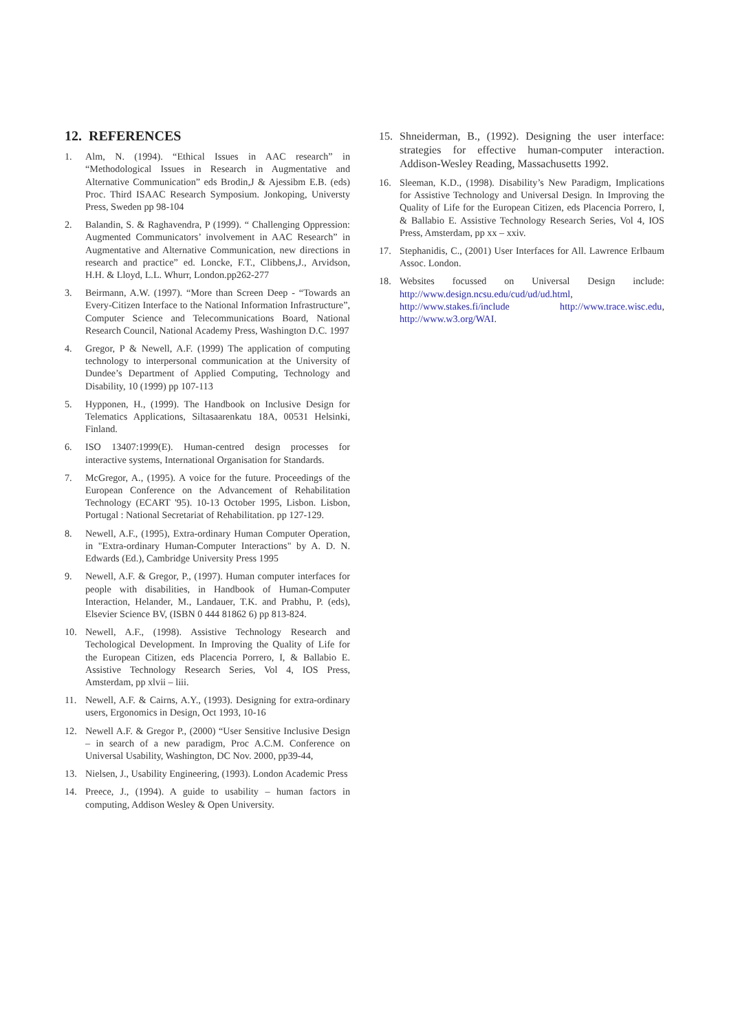12. REFERENCES
1. Alm, N. (1994). “Ethical Issues in AAC research” in “Methodological Issues in Research in Augmentative and Alternative Communication” eds Brodin,J & Ajessibm E.B. (eds) Proc. Third ISAAC Research Symposium. Jonkoping, Universty Press, Sweden pp 98-104
2. Balandin, S. & Raghavendra, P (1999). “ Challenging Oppression: Augmented Communicators’ involvement in AAC Research” in Augmentative and Alternative Communication, new directions in research and practice” ed. Loncke, F.T., Clibbens,J., Arvidson, H.H. & Lloyd, L.L. Whurr, London.pp262-277
3. Beirmann, A.W. (1997). “More than Screen Deep - “Towards an Every-Citizen Interface to the National Information Infrastructure”, Computer Science and Telecommunications Board, National Research Council, National Academy Press, Washington D.C. 1997
4. Gregor, P & Newell, A.F. (1999) The application of computing technology to interpersonal communication at the University of Dundee’s Department of Applied Computing, Technology and Disability, 10 (1999) pp 107-113
5. Hypponen, H., (1999). The Handbook on Inclusive Design for Telematics Applications, Siltasaarenkatu 18A, 00531 Helsinki, Finland.
6. ISO 13407:1999(E). Human-centred design processes for interactive systems, International Organisation for Standards.
7. McGregor, A., (1995). A voice for the future. Proceedings of the European Conference on the Advancement of Rehabilitation Technology (ECART '95). 10-13 October 1995, Lisbon. Lisbon, Portugal : National Secretariat of Rehabilitation. pp 127-129.
8. Newell, A.F., (1995), Extra-ordinary Human Computer Operation, in "Extra-ordinary Human-Computer Interactions" by A. D. N. Edwards (Ed.), Cambridge University Press 1995
9. Newell, A.F. & Gregor, P., (1997). Human computer interfaces for people with disabilities, in Handbook of Human-Computer Interaction, Helander, M., Landauer, T.K. and Prabhu, P. (eds), Elsevier Science BV, (ISBN 0 444 81862 6) pp 813-824.
10. Newell, A.F., (1998). Assistive Technology Research and Techological Development. In Improving the Quality of Life for the European Citizen, eds Placencia Porrero, I, & Ballabio E. Assistive Technology Research Series, Vol 4, IOS Press, Amsterdam, pp xlvii – liii.
11. Newell, A.F. & Cairns, A.Y., (1993). Designing for extra-ordinary users, Ergonomics in Design, Oct 1993, 10-16
12. Newell A.F. & Gregor P., (2000) “User Sensitive Inclusive Design – in search of a new paradigm, Proc A.C.M. Conference on Universal Usability, Washington, DC Nov. 2000, pp39-44,
13. Nielsen, J., Usability Engineering, (1993). London Academic Press
14. Preece, J., (1994). A guide to usability – human factors in computing, Addison Wesley & Open University.
15. Shneiderman, B., (1992). Designing the user interface: strategies for effective human-computer interaction. Addison-Wesley Reading, Massachusetts 1992.
16. Sleeman, K.D., (1998). Disability’s New Paradigm, Implications for Assistive Technology and Universal Design. In Improving the Quality of Life for the European Citizen, eds Placencia Porrero, I, & Ballabio E. Assistive Technology Research Series, Vol 4, IOS Press, Amsterdam, pp xx – xxiv.
17. Stephanidis, C., (2001) User Interfaces for All. Lawrence Erlbaum Assoc. London.
18. Websites focussed on Universal Design include: http://www.design.ncsu.edu/cud/ud/ud.html, http://www.stakes.fi/include http://www.trace.wisc.edu, http://www.w3.org/WAI.